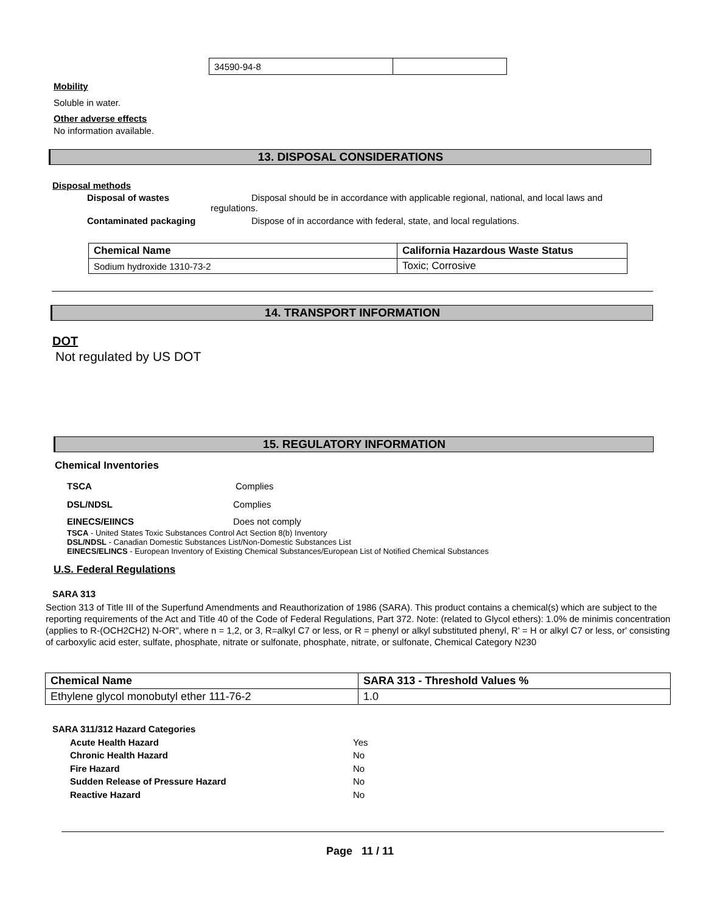| 34590-94-8 | |
Mobility
Soluble in water.
Other adverse effects
No information available.
13. DISPOSAL CONSIDERATIONS
Disposal methods
Disposal of wastes Disposal should be in accordance with applicable regional, national, and local laws and
regulations.
Contaminated packaging Dispose of in accordance with federal, state, and local regulations.
| Chemical Name | California Hazardous Waste Status |
| --- | --- |
| Sodium hydroxide 1310-73-2 | Toxic; Corrosive |
14. TRANSPORT INFORMATION
DOT
Not regulated by US DOT
15. REGULATORY INFORMATION
Chemical Inventories
TSCA Complies
DSL/NDSL Complies
EINECS/EIINCS Does not comply
TSCA - United States Toxic Substances Control Act Section 8(b) Inventory
DSL/NDSL - Canadian Domestic Substances List/Non-Domestic Substances List
EINECS/ELINCS - European Inventory of Existing Chemical Substances/European List of Notified Chemical Substances
U.S. Federal Regulations
SARA 313
Section 313 of Title III of the Superfund Amendments and Reauthorization of 1986 (SARA). This product contains a chemical(s) which are subject to the reporting requirements of the Act and Title 40 of the Code of Federal Regulations, Part 372. Note: (related to Glycol ethers): 1.0% de minimis concentration (applies to R-(OCH2CH2) N-OR", where n = 1,2, or 3, R=alkyl C7 or less, or R = phenyl or alkyl substituted phenyl, R' = H or alkyl C7 or less, or' consisting of carboxylic acid ester, sulfate, phosphate, nitrate or sulfonate, phosphate, nitrate, or sulfonate, Chemical Category N230
| Chemical Name | SARA 313 - Threshold Values % |
| --- | --- |
| Ethylene glycol monobutyl ether 111-76-2 | 1.0 |
SARA 311/312 Hazard Categories
Acute Health Hazard Yes
Chronic Health Hazard No
Fire Hazard No
Sudden Release of Pressure Hazard No
Reactive Hazard No
Page 11 / 11